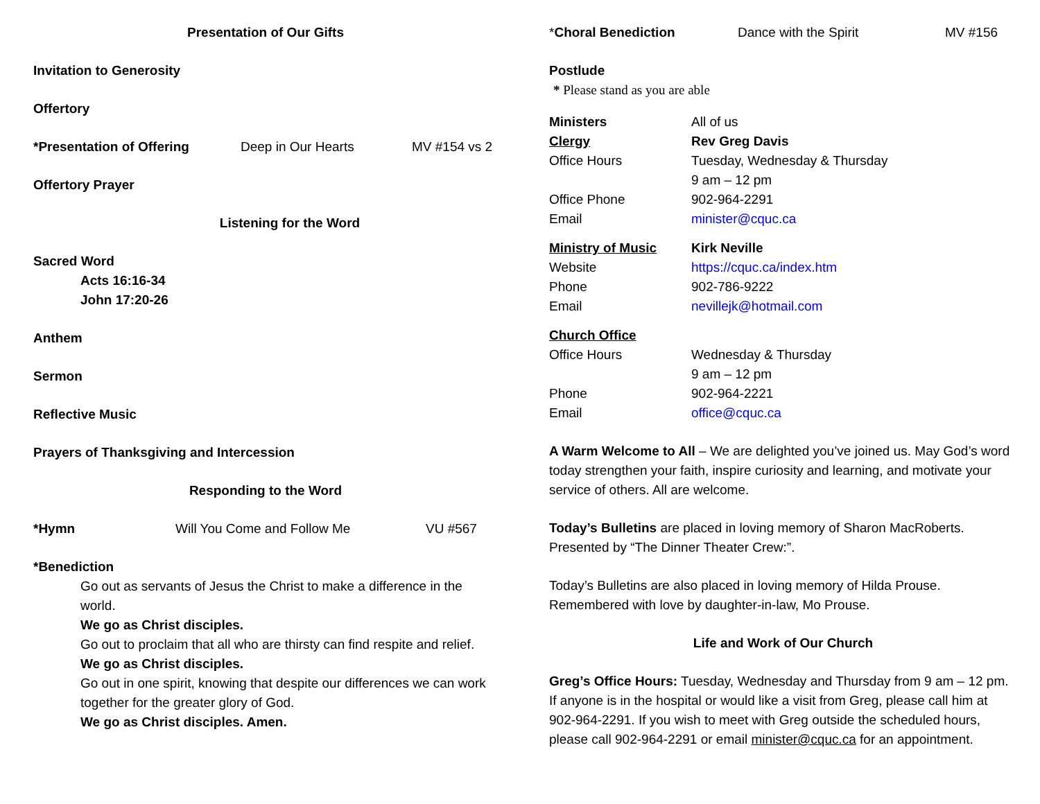Presentation of Our Gifts
Invitation to Generosity
Offertory
*Presentation of Offering Deep in Our Hearts MV #154 vs 2
Offertory Prayer
Listening for the Word
Sacred Word
Acts 16:16-34
John 17:20-26
Anthem
Sermon
Reflective Music
Prayers of Thanksgiving and Intercession
Responding to the Word
*Hymn Will You Come and Follow Me VU #567
*Benediction
Go out as servants of Jesus the Christ to make a difference in the world.
We go as Christ disciples.
Go out to proclaim that all who are thirsty can find respite and relief.
We go as Christ disciples.
Go out in one spirit, knowing that despite our differences we can work together for the greater glory of God.
We go as Christ disciples. Amen.
*Choral Benediction Dance with the Spirit MV #156
Postlude
* Please stand as you are able
Ministers All of us
Clergy Rev Greg Davis
Office Hours Tuesday, Wednesday & Thursday
9 am – 12 pm
Office Phone 902-964-2291
Email minister@cquc.ca
Ministry of Music Kirk Neville
Website https://cquc.ca/index.htm
Phone 902-786-9222
Email nevillejk@hotmail.com
Church Office
Office Hours Wednesday & Thursday
9 am – 12 pm
Phone 902-964-2221
Email office@cquc.ca
A Warm Welcome to All – We are delighted you’ve joined us. May God’s word today strengthen your faith, inspire curiosity and learning, and motivate your service of others. All are welcome.
Today’s Bulletins are placed in loving memory of Sharon MacRoberts. Presented by “The Dinner Theater Crew:”.
Today’s Bulletins are also placed in loving memory of Hilda Prouse. Remembered with love by daughter-in-law, Mo Prouse.
Life and Work of Our Church
Greg’s Office Hours: Tuesday, Wednesday and Thursday from 9 am – 12 pm. If anyone is in the hospital or would like a visit from Greg, please call him at 902-964-2291. If you wish to meet with Greg outside the scheduled hours, please call 902-964-2291 or email minister@cquc.ca for an appointment.